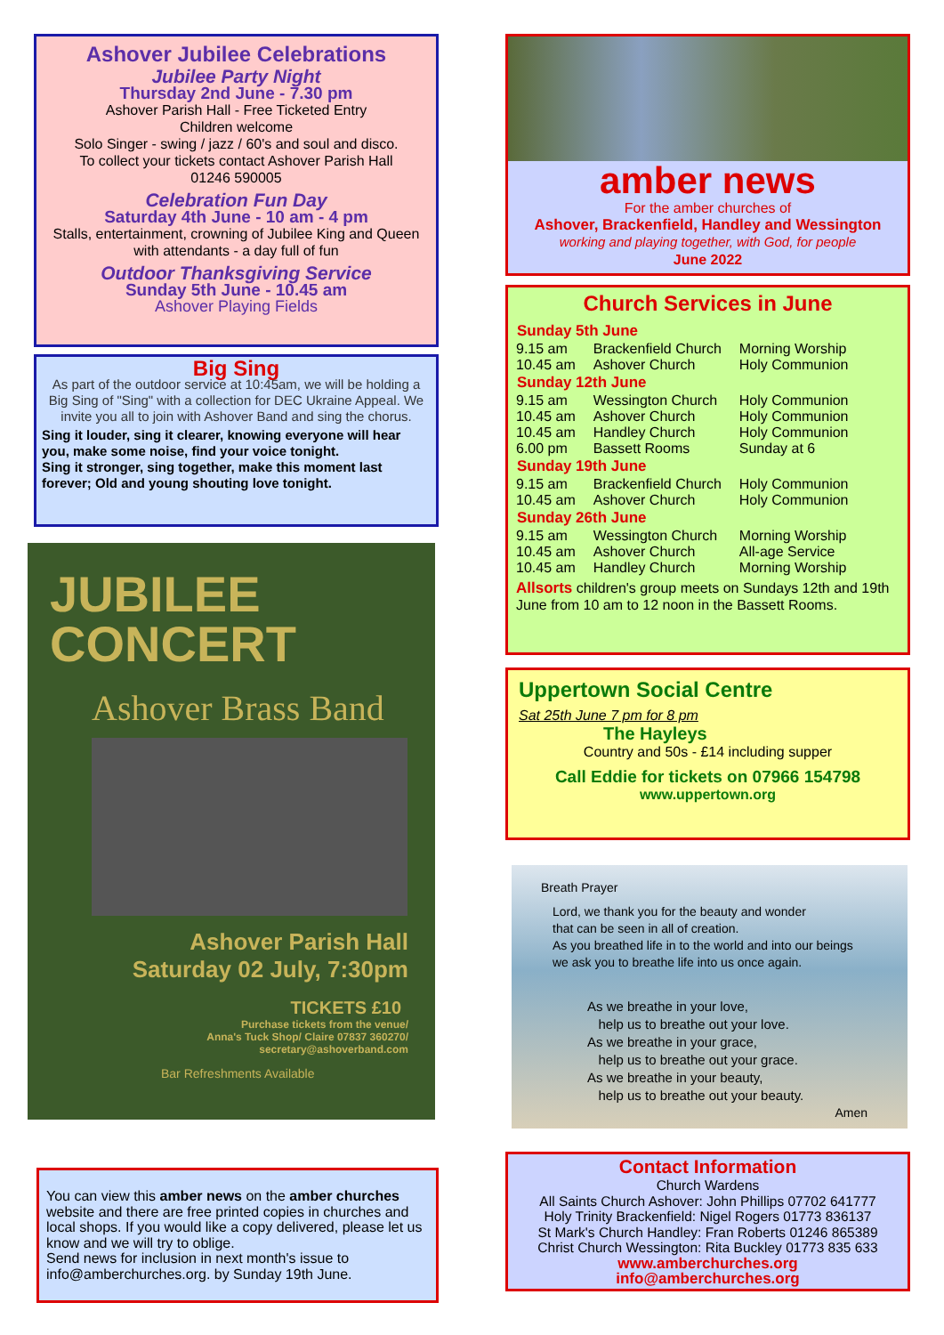Ashover Jubilee Celebrations
Jubilee Party Night
Thursday 2nd June - 7.30 pm
Ashover Parish Hall - Free Ticketed Entry
Children welcome
Solo Singer - swing / jazz / 60's and soul and disco.
To collect your tickets contact Ashover Parish Hall
01246 590005
Celebration Fun Day
Saturday 4th June - 10 am - 4 pm
Stalls, entertainment, crowning of Jubilee King and Queen with attendants - a day full of fun
Outdoor Thanksgiving Service
Sunday 5th June - 10.45 am
Ashover Playing Fields
Big Sing
As part of the outdoor service at 10:45am, we will be holding a Big Sing of "Sing" with a collection for DEC Ukraine Appeal. We invite you all to join with Ashover Band and sing the chorus.
Sing it louder, sing it clearer, knowing everyone will hear you, make some noise, find your voice tonight.
Sing it stronger, sing together, make this moment last forever; Old and young shouting love tonight.
JUBILEE
CONCERT
Ashover Brass Band
Ashover Parish Hall
Saturday 02 July, 7:30pm
TICKETS £10
Purchase tickets from the venue/
Anna's Tuck Shop/ Claire 07837 360270/
secretary@ashoverband.com
Bar Refreshments Available
You can view this amber news on the amber churches website and there are free printed copies in churches and local shops. If you would like a copy delivered, please let us know and we will try to oblige.
Send news for inclusion in next month's issue to info@amberchurches.org. by Sunday 19th June.
amber news
For the amber churches of
Ashover, Brackenfield, Handley and Wessington
working and playing together, with God, for people
June 2022
Church Services in June
| Sunday 5th June | | |
| --- | --- | --- |
| 9.15 am | Brackenfield Church | Morning Worship |
| 10.45 am | Ashover Church | Holy Communion |
| Sunday 12th June | | |
| 9.15 am | Wessington Church | Holy Communion |
| 10.45 am | Ashover Church | Holy Communion |
| 10.45 am | Handley Church | Holy Communion |
| 6.00 pm | Bassett Rooms | Sunday at 6 |
| Sunday 19th June | | |
| 9.15 am | Brackenfield Church | Holy Communion |
| 10.45 am | Ashover Church | Holy Communion |
| Sunday 26th June | | |
| 9.15 am | Wessington Church | Morning Worship |
| 10.45 am | Ashover Church | All-age Service |
| 10.45 am | Handley Church | Morning Worship |
Allsorts children's group meets on Sundays 12th and 19th June from 10 am to 12 noon in the Bassett Rooms.
Uppertown Social Centre
Sat 25th June 7 pm for 8 pm
The Hayleys
Country and 50s - £14 including supper
Call Eddie for tickets on 07966 154798
www.uppertown.org
Breath Prayer
Lord, we thank you for the beauty and wonder
that can be seen in all of creation.
As you breathed life in to the world and into our beings
we ask you to breathe life into us once again.
As we breathe in your love,
help us to breathe out your love.
As we breathe in your grace,
help us to breathe out your grace.
As we breathe in your beauty,
help us to breathe out your beauty.
Amen
Contact Information
Church Wardens
All Saints Church Ashover: John Phillips 07702 641777
Holy Trinity Brackenfield: Nigel Rogers 01773 836137
St Mark's Church Handley: Fran Roberts 01246 865389
Christ Church Wessington: Rita Buckley 01773 835 633
www.amberchurches.org
info@amberchurches.org